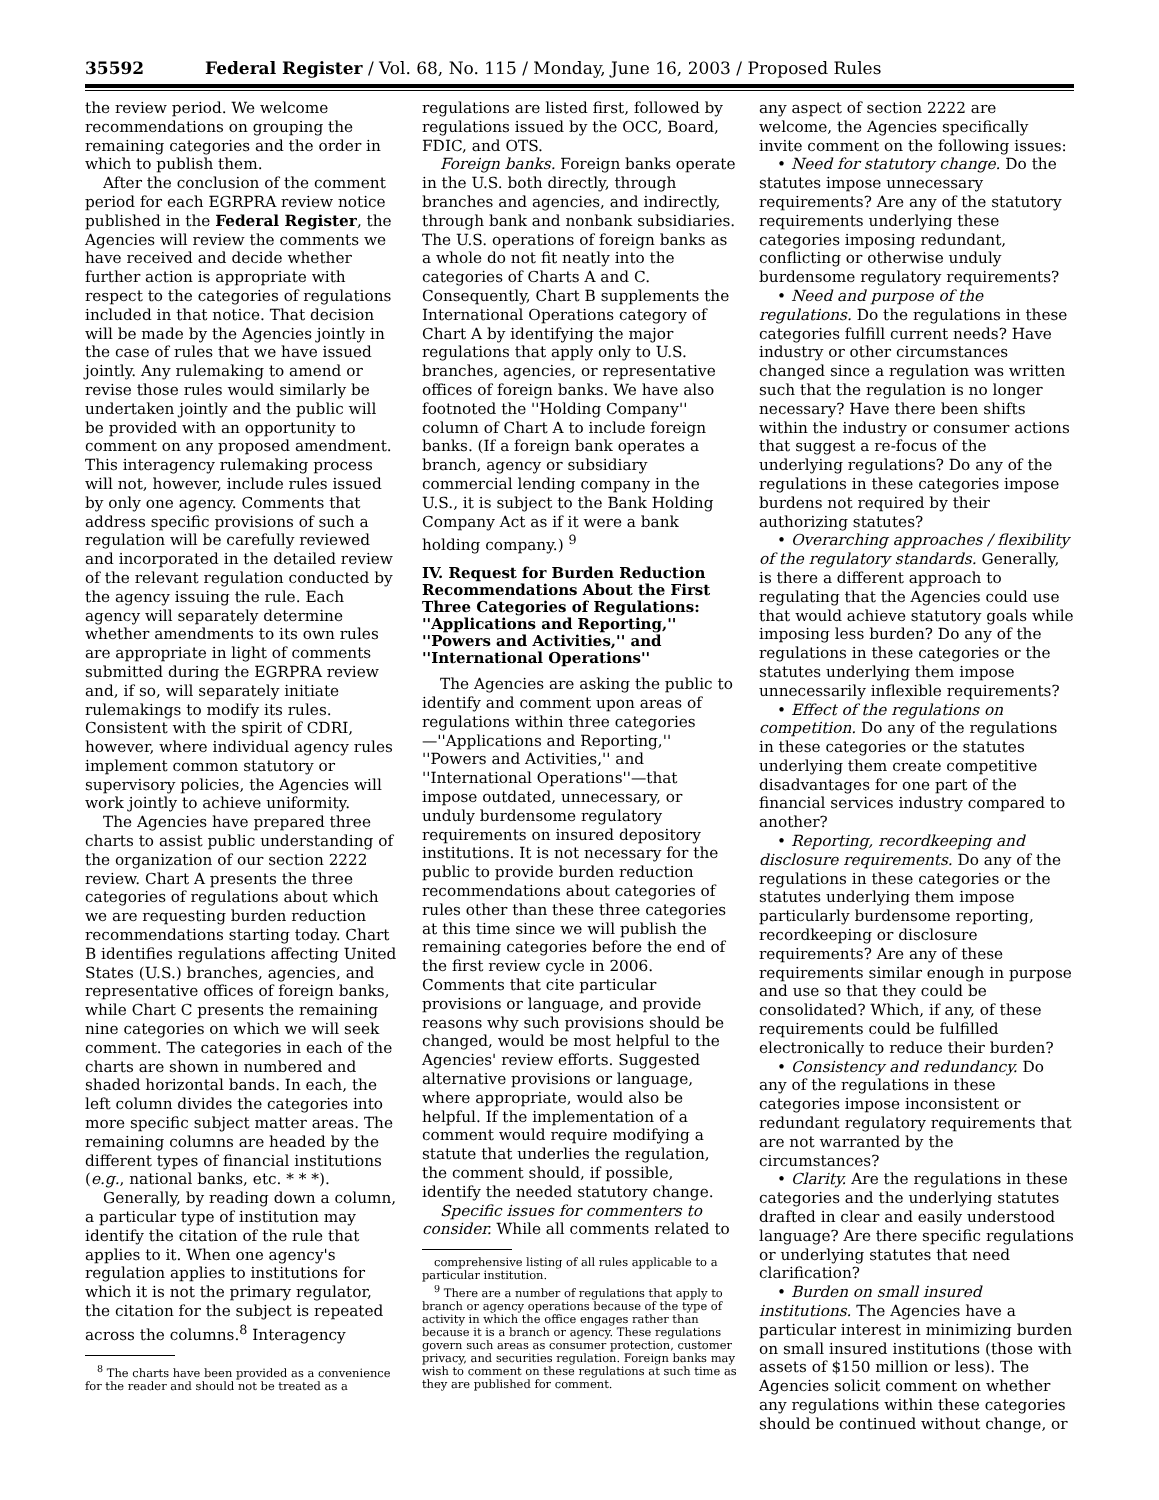35592 Federal Register / Vol. 68, No. 115 / Monday, June 16, 2003 / Proposed Rules
the review period. We welcome recommendations on grouping the remaining categories and the order in which to publish them.
After the conclusion of the comment period for each EGRPRA review notice published in the Federal Register, the Agencies will review the comments we have received and decide whether further action is appropriate with respect to the categories of regulations included in that notice. That decision will be made by the Agencies jointly in the case of rules that we have issued jointly. Any rulemaking to amend or revise those rules would similarly be undertaken jointly and the public will be provided with an opportunity to comment on any proposed amendment. This interagency rulemaking process will not, however, include rules issued by only one agency. Comments that address specific provisions of such a regulation will be carefully reviewed and incorporated in the detailed review of the relevant regulation conducted by the agency issuing the rule. Each agency will separately determine whether amendments to its own rules are appropriate in light of comments submitted during the EGRPRA review and, if so, will separately initiate rulemakings to modify its rules. Consistent with the spirit of CDRI, however, where individual agency rules implement common statutory or supervisory policies, the Agencies will work jointly to achieve uniformity.
The Agencies have prepared three charts to assist public understanding of the organization of our section 2222 review. Chart A presents the three categories of regulations about which we are requesting burden reduction recommendations starting today. Chart B identifies regulations affecting United States (U.S.) branches, agencies, and representative offices of foreign banks, while Chart C presents the remaining nine categories on which we will seek comment. The categories in each of the charts are shown in numbered and shaded horizontal bands. In each, the left column divides the categories into more specific subject matter areas. The remaining columns are headed by the different types of financial institutions (e.g., national banks, etc. * * *).
Generally, by reading down a column, a particular type of institution may identify the citation of the rule that applies to it. When one agency's regulation applies to institutions for which it is not the primary regulator, the citation for the subject is repeated across the columns.<sup>8</sup> Interagency
<sup>8</sup> The charts have been provided as a convenience for the reader and should not be treated as a
regulations are listed first, followed by regulations issued by the OCC, Board, FDIC, and OTS.
Foreign banks. Foreign banks operate in the U.S. both directly, through branches and agencies, and indirectly, through bank and nonbank subsidiaries. The U.S. operations of foreign banks as a whole do not fit neatly into the categories of Charts A and C. Consequently, Chart B supplements the International Operations category of Chart A by identifying the major regulations that apply only to U.S. branches, agencies, or representative offices of foreign banks. We have also footnoted the ''Holding Company'' column of Chart A to include foreign banks. (If a foreign bank operates a branch, agency or subsidiary commercial lending company in the U.S., it is subject to the Bank Holding Company Act as if it were a bank holding company.) <sup>9</sup>
IV. Request for Burden Reduction Recommendations About the First Three Categories of Regulations: ''Applications and Reporting,'' ''Powers and Activities,'' and ''International Operations''
The Agencies are asking the public to identify and comment upon areas of regulations within three categories—''Applications and Reporting,'' ''Powers and Activities,'' and ''International Operations''—that impose outdated, unnecessary, or unduly burdensome regulatory requirements on insured depository institutions. It is not necessary for the public to provide burden reduction recommendations about categories of rules other than these three categories at this time since we will publish the remaining categories before the end of the first review cycle in 2006. Comments that cite particular provisions or language, and provide reasons why such provisions should be changed, would be most helpful to the Agencies' review efforts. Suggested alternative provisions or language, where appropriate, would also be helpful. If the implementation of a comment would require modifying a statute that underlies the regulation, the comment should, if possible, identify the needed statutory change.
Specific issues for commenters to consider. While all comments related to
comprehensive listing of all rules applicable to a particular institution.
<sup>9</sup> There are a number of regulations that apply to branch or agency operations because of the type of activity in which the office engages rather than because it is a branch or agency. These regulations govern such areas as consumer protection, customer privacy, and securities regulation. Foreign banks may wish to comment on these regulations at such time as they are published for comment.
any aspect of section 2222 are welcome, the Agencies specifically invite comment on the following issues:
• Need for statutory change. Do the statutes impose unnecessary requirements? Are any of the statutory requirements underlying these categories imposing redundant, conflicting or otherwise unduly burdensome regulatory requirements?
• Need and purpose of the regulations. Do the regulations in these categories fulfill current needs? Have industry or other circumstances changed since a regulation was written such that the regulation is no longer necessary? Have there been shifts within the industry or consumer actions that suggest a re-focus of the underlying regulations? Do any of the regulations in these categories impose burdens not required by their authorizing statutes?
• Overarching approaches / flexibility of the regulatory standards. Generally, is there a different approach to regulating that the Agencies could use that would achieve statutory goals while imposing less burden? Do any of the regulations in these categories or the statutes underlying them impose unnecessarily inflexible requirements?
• Effect of the regulations on competition. Do any of the regulations in these categories or the statutes underlying them create competitive disadvantages for one part of the financial services industry compared to another?
• Reporting, recordkeeping and disclosure requirements. Do any of the regulations in these categories or the statutes underlying them impose particularly burdensome reporting, recordkeeping or disclosure requirements? Are any of these requirements similar enough in purpose and use so that they could be consolidated? Which, if any, of these requirements could be fulfilled electronically to reduce their burden?
• Consistency and redundancy. Do any of the regulations in these categories impose inconsistent or redundant regulatory requirements that are not warranted by the circumstances?
• Clarity. Are the regulations in these categories and the underlying statutes drafted in clear and easily understood language? Are there specific regulations or underlying statutes that need clarification?
• Burden on small insured institutions. The Agencies have a particular interest in minimizing burden on small insured institutions (those with assets of $150 million or less). The Agencies solicit comment on whether any regulations within these categories should be continued without change, or